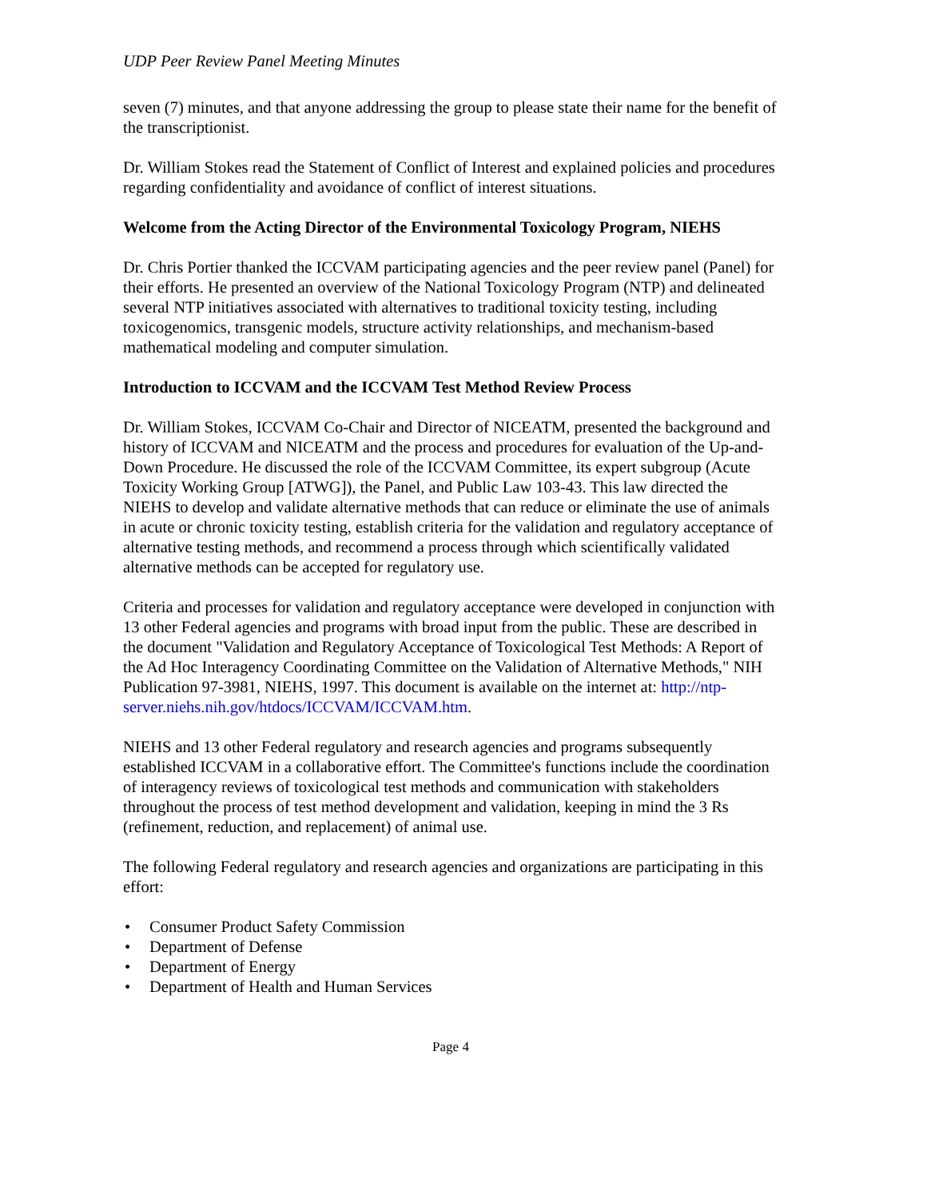UDP Peer Review Panel Meeting Minutes
seven (7) minutes, and that anyone addressing the group to please state their name for the benefit of the transcriptionist.
Dr. William Stokes read the Statement of Conflict of Interest and explained policies and procedures regarding confidentiality and avoidance of conflict of interest situations.
Welcome from the Acting Director of the Environmental Toxicology Program, NIEHS
Dr. Chris Portier thanked the ICCVAM participating agencies and the peer review panel (Panel) for their efforts. He presented an overview of the National Toxicology Program (NTP) and delineated several NTP initiatives associated with alternatives to traditional toxicity testing, including toxicogenomics, transgenic models, structure activity relationships, and mechanism-based mathematical modeling and computer simulation.
Introduction to ICCVAM and the ICCVAM Test Method Review Process
Dr. William Stokes, ICCVAM Co-Chair and Director of NICEATM, presented the background and history of ICCVAM and NICEATM and the process and procedures for evaluation of the Up-and-Down Procedure. He discussed the role of the ICCVAM Committee, its expert subgroup (Acute Toxicity Working Group [ATWG]), the Panel, and Public Law 103-43. This law directed the NIEHS to develop and validate alternative methods that can reduce or eliminate the use of animals in acute or chronic toxicity testing, establish criteria for the validation and regulatory acceptance of alternative testing methods, and recommend a process through which scientifically validated alternative methods can be accepted for regulatory use.
Criteria and processes for validation and regulatory acceptance were developed in conjunction with 13 other Federal agencies and programs with broad input from the public. These are described in the document "Validation and Regulatory Acceptance of Toxicological Test Methods: A Report of the Ad Hoc Interagency Coordinating Committee on the Validation of Alternative Methods," NIH Publication 97-3981, NIEHS, 1997. This document is available on the internet at: http://ntp-server.niehs.nih.gov/htdocs/ICCVAM/ICCVAM.htm.
NIEHS and 13 other Federal regulatory and research agencies and programs subsequently established ICCVAM in a collaborative effort. The Committee's functions include the coordination of interagency reviews of toxicological test methods and communication with stakeholders throughout the process of test method development and validation, keeping in mind the 3 Rs (refinement, reduction, and replacement) of animal use.
The following Federal regulatory and research agencies and organizations are participating in this effort:
• Consumer Product Safety Commission
• Department of Defense
• Department of Energy
• Department of Health and Human Services
Page 4